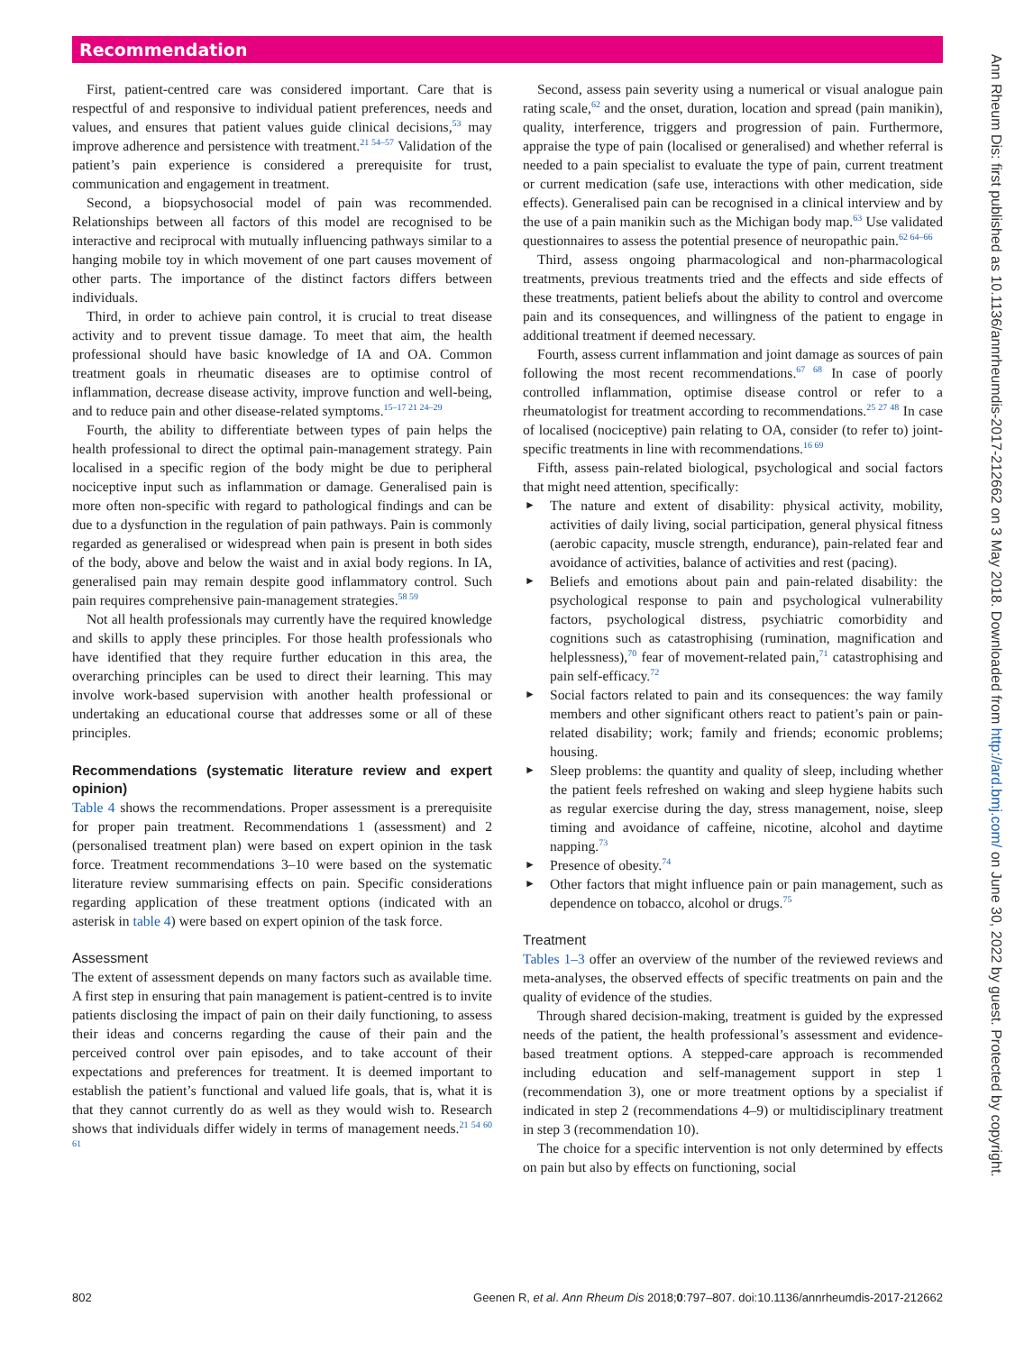Recommendation
First, patient-centred care was considered important. Care that is respectful of and responsive to individual patient preferences, needs and values, and ensures that patient values guide clinical decisions,<sup>53</sup> may improve adherence and persistence with treatment.<sup>21 54–57</sup> Validation of the patient’s pain experience is considered a prerequisite for trust, communication and engagement in treatment.
Second, a biopsychosocial model of pain was recommended. Relationships between all factors of this model are recognised to be interactive and reciprocal with mutually influencing pathways similar to a hanging mobile toy in which movement of one part causes movement of other parts. The importance of the distinct factors differs between individuals.
Third, in order to achieve pain control, it is crucial to treat disease activity and to prevent tissue damage. To meet that aim, the health professional should have basic knowledge of IA and OA. Common treatment goals in rheumatic diseases are to optimise control of inflammation, decrease disease activity, improve function and well-being, and to reduce pain and other disease-related symptoms.<sup>15–17 21 24–29</sup>
Fourth, the ability to differentiate between types of pain helps the health professional to direct the optimal pain-management strategy. Pain localised in a specific region of the body might be due to peripheral nociceptive input such as inflammation or damage. Generalised pain is more often non-specific with regard to pathological findings and can be due to a dysfunction in the regulation of pain pathways. Pain is commonly regarded as generalised or widespread when pain is present in both sides of the body, above and below the waist and in axial body regions. In IA, generalised pain may remain despite good inflammatory control. Such pain requires comprehensive pain-management strategies.<sup>58 59</sup>
Not all health professionals may currently have the required knowledge and skills to apply these principles. For those health professionals who have identified that they require further education in this area, the overarching principles can be used to direct their learning. This may involve work-based supervision with another health professional or undertaking an educational course that addresses some or all of these principles.
Recommendations (systematic literature review and expert opinion)
Table 4 shows the recommendations. Proper assessment is a prerequisite for proper pain treatment. Recommendations 1 (assessment) and 2 (personalised treatment plan) were based on expert opinion in the task force. Treatment recommendations 3–10 were based on the systematic literature review summarising effects on pain. Specific considerations regarding application of these treatment options (indicated with an asterisk in table 4) were based on expert opinion of the task force.
Assessment
The extent of assessment depends on many factors such as available time. A first step in ensuring that pain management is patient-centred is to invite patients disclosing the impact of pain on their daily functioning, to assess their ideas and concerns regarding the cause of their pain and the perceived control over pain episodes, and to take account of their expectations and preferences for treatment. It is deemed important to establish the patient’s functional and valued life goals, that is, what it is that they cannot currently do as well as they would wish to. Research shows that individuals differ widely in terms of management needs.<sup>21 54 60 61</sup>
Second, assess pain severity using a numerical or visual analogue pain rating scale,<sup>62</sup> and the onset, duration, location and spread (pain manikin), quality, interference, triggers and progression of pain. Furthermore, appraise the type of pain (localised or generalised) and whether referral is needed to a pain specialist to evaluate the type of pain, current treatment or current medication (safe use, interactions with other medication, side effects). Generalised pain can be recognised in a clinical interview and by the use of a pain manikin such as the Michigan body map.<sup>63</sup> Use validated questionnaires to assess the potential presence of neuropathic pain.<sup>62 64–66</sup>
Third, assess ongoing pharmacological and non-pharmacological treatments, previous treatments tried and the effects and side effects of these treatments, patient beliefs about the ability to control and overcome pain and its consequences, and willingness of the patient to engage in additional treatment if deemed necessary.
Fourth, assess current inflammation and joint damage as sources of pain following the most recent recommendations.<sup>67 68</sup> In case of poorly controlled inflammation, optimise disease control or refer to a rheumatologist for treatment according to recommendations.<sup>25 27 48</sup> In case of localised (nociceptive) pain relating to OA, consider (to refer to) joint-specific treatments in line with recommendations.<sup>16 69</sup>
Fifth, assess pain-related biological, psychological and social factors that might need attention, specifically:
The nature and extent of disability: physical activity, mobility, activities of daily living, social participation, general physical fitness (aerobic capacity, muscle strength, endurance), pain-related fear and avoidance of activities, balance of activities and rest (pacing).
Beliefs and emotions about pain and pain-related disability: the psychological response to pain and psychological vulnerability factors, psychological distress, psychiatric comorbidity and cognitions such as catastrophising (rumination, magnification and helplessness),<sup>70</sup> fear of movement-related pain,<sup>71</sup> catastrophising and pain self-efficacy.<sup>72</sup>
Social factors related to pain and its consequences: the way family members and other significant others react to patient’s pain or pain-related disability; work; family and friends; economic problems; housing.
Sleep problems: the quantity and quality of sleep, including whether the patient feels refreshed on waking and sleep hygiene habits such as regular exercise during the day, stress management, noise, sleep timing and avoidance of caffeine, nicotine, alcohol and daytime napping.<sup>73</sup>
Presence of obesity.<sup>74</sup>
Other factors that might influence pain or pain management, such as dependence on tobacco, alcohol or drugs.<sup>75</sup>
Treatment
Tables 1–3 offer an overview of the number of the reviewed reviews and meta-analyses, the observed effects of specific treatments on pain and the quality of evidence of the studies.
Through shared decision-making, treatment is guided by the expressed needs of the patient, the health professional’s assessment and evidence-based treatment options. A stepped-care approach is recommended including education and self-management support in step 1 (recommendation 3), one or more treatment options by a specialist if indicated in step 2 (recommendations 4–9) or multidisciplinary treatment in step 3 (recommendation 10).
The choice for a specific intervention is not only determined by effects on pain but also by effects on functioning, social
802 Geenen R, et al. Ann Rheum Dis 2018;0:797–807. doi:10.1136/annrheumdis-2017-212662
Ann Rheum Dis: first published as 10.1136/annrheumdis-2017-212662 on 3 May 2018. Downloaded from http://ard.bmj.com/ on June 30, 2022 by guest. Protected by copyright.